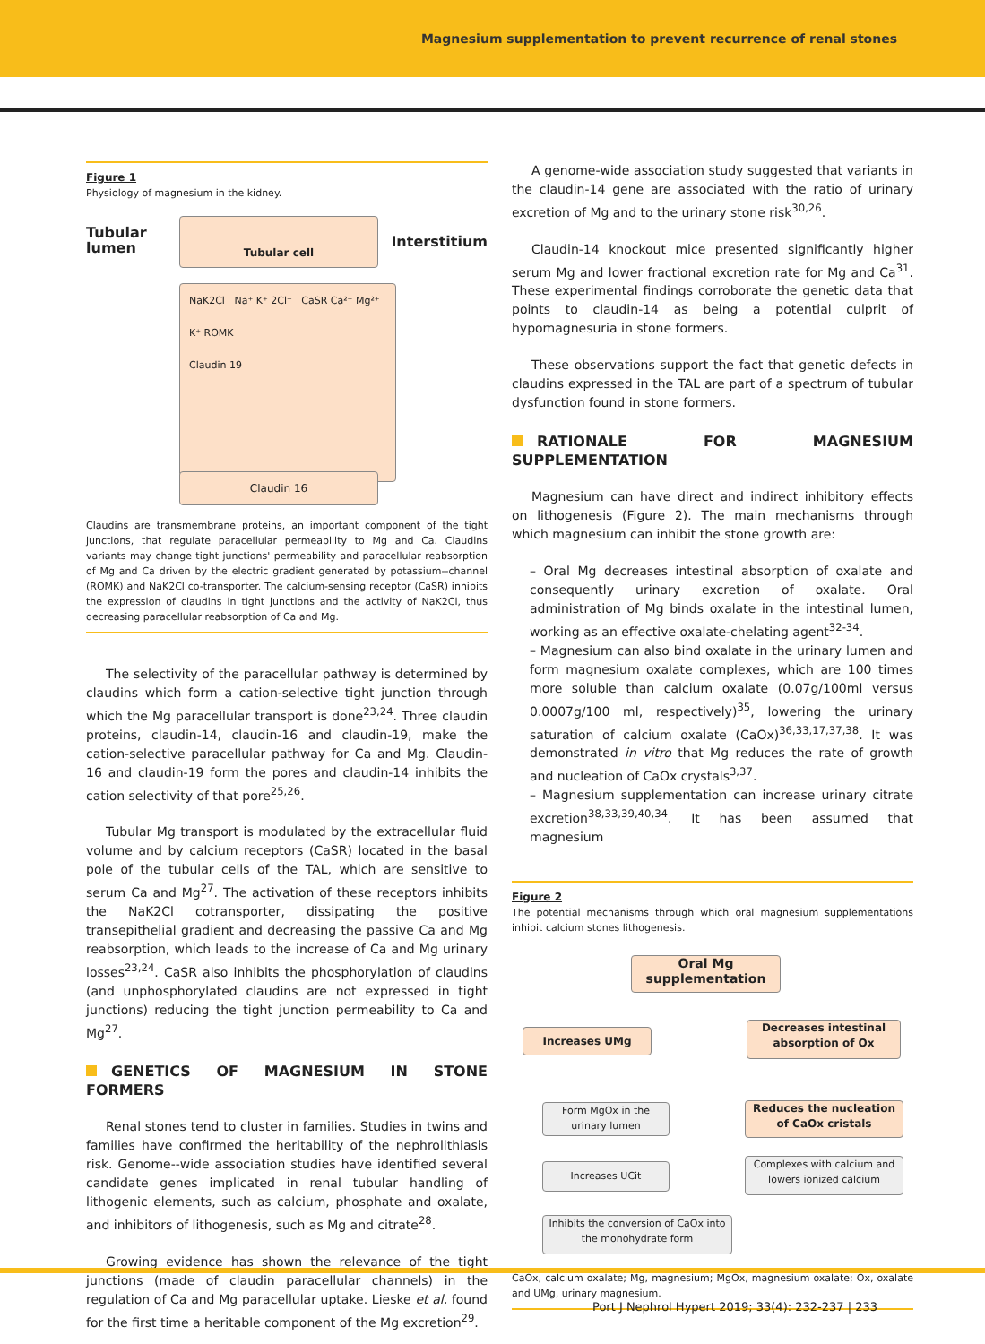Magnesium supplementation to prevent recurrence of renal stones
Figure 1
Physiology of magnesium in the kidney.
Tubular cell
Tubular
lumen
Interstitium
NaK2Cl Na⁺ K⁺ 2Cl⁻ CaSR Ca²⁺ Mg²⁺
K⁺ ROMK
Claudin 19
Claudin 16
Claudins are transmembrane proteins, an important component of the tight junctions, that regulate paracellular permeability to Mg and Ca. Claudins variants may change tight junctions' permeability and paracellular reabsorption of Mg and Ca driven by the electric gradient generated by potassium--channel (ROMK) and NaK2Cl co-transporter. The calcium-sensing receptor (CaSR) inhibits the expression of claudins in tight junctions and the activity of NaK2Cl, thus decreasing paracellular reabsorption of Ca and Mg.
The selectivity of the paracellular pathway is determined by claudins which form a cation-selective tight junction through which the Mg paracellular transport is done<sup>23,24</sup>. Three claudin proteins, claudin-14, claudin-16 and claudin-19, make the cation-selective paracellular pathway for Ca and Mg. Claudin-16 and claudin-19 form the pores and claudin-14 inhibits the cation selectivity of that pore<sup>25,26</sup>.
Tubular Mg transport is modulated by the extracellular fluid volume and by calcium receptors (CaSR) located in the basal pole of the tubular cells of the TAL, which are sensitive to serum Ca and Mg<sup>27</sup>. The activation of these receptors inhibits the NaK2Cl cotransporter, dissipating the positive transepithelial gradient and decreasing the passive Ca and Mg reabsorption, which leads to the increase of Ca and Mg urinary losses<sup>23,24</sup>. CaSR also inhibits the phosphorylation of claudins (and unphosphorylated claudins are not expressed in tight junctions) reducing the tight junction permeability to Ca and Mg<sup>27</sup>.
GENETICS OF MAGNESIUM IN STONE FORMERS
Renal stones tend to cluster in families. Studies in twins and families have confirmed the heritability of the nephrolithiasis risk. Genome--wide association studies have identified several candidate genes implicated in renal tubular handling of lithogenic elements, such as calcium, phosphate and oxalate, and inhibitors of lithogenesis, such as Mg and citrate<sup>28</sup>.
Growing evidence has shown the relevance of the tight junctions (made of claudin paracellular channels) in the regulation of Ca and Mg paracellular uptake. Lieske et al. found for the first time a heritable component of the Mg excretion<sup>29</sup>.
A genome-wide association study suggested that variants in the claudin-14 gene are associated with the ratio of urinary excretion of Mg and to the urinary stone risk<sup>30,26</sup>.
Claudin-14 knockout mice presented significantly higher serum Mg and lower fractional excretion rate for Mg and Ca<sup>31</sup>. These experimental findings corroborate the genetic data that points to claudin-14 as being a potential culprit of hypomagnesuria in stone formers.
These observations support the fact that genetic defects in claudins expressed in the TAL are part of a spectrum of tubular dysfunction found in stone formers.
RATIONALE FOR MAGNESIUM SUPPLEMENTATION
Magnesium can have direct and indirect inhibitory effects on lithogenesis (Figure 2). The main mechanisms through which magnesium can inhibit the stone growth are:
– Oral Mg decreases intestinal absorption of oxalate and consequently urinary excretion of oxalate. Oral administration of Mg binds oxalate in the intestinal lumen, working as an effective oxalate-chelating agent<sup>32-34</sup>.
– Magnesium can also bind oxalate in the urinary lumen and form magnesium oxalate complexes, which are 100 times more soluble than calcium oxalate (0.07g/100ml versus 0.0007g/100 ml, respectively)<sup>35</sup>, lowering the urinary saturation of calcium oxalate (CaOx)<sup>36,33,17,37,38</sup>. It was demonstrated in vitro that Mg reduces the rate of growth and nucleation of CaOx crystals<sup>3,37</sup>.
– Magnesium supplementation can increase urinary citrate excretion<sup>38,33,39,40,34</sup>. It has been assumed that magnesium
Figure 2
The potential mechanisms through which oral magnesium supplementations inhibit calcium stones lithogenesis.
Oral Mg
supplementation
Increases UMg
Decreases intestinal absorption of Ox
Form MgOx in the urinary lumen
Reduces the nucleation of CaOx cristals
Increases UCit
Complexes with calcium and lowers ionized calcium
Inhibits the conversion of CaOx into the monohydrate form
CaOx, calcium oxalate; Mg, magnesium; MgOx, magnesium oxalate; Ox, oxalate and UMg, urinary magnesium.
Port J Nephrol Hypert 2019; 33(4): 232-237 | 233